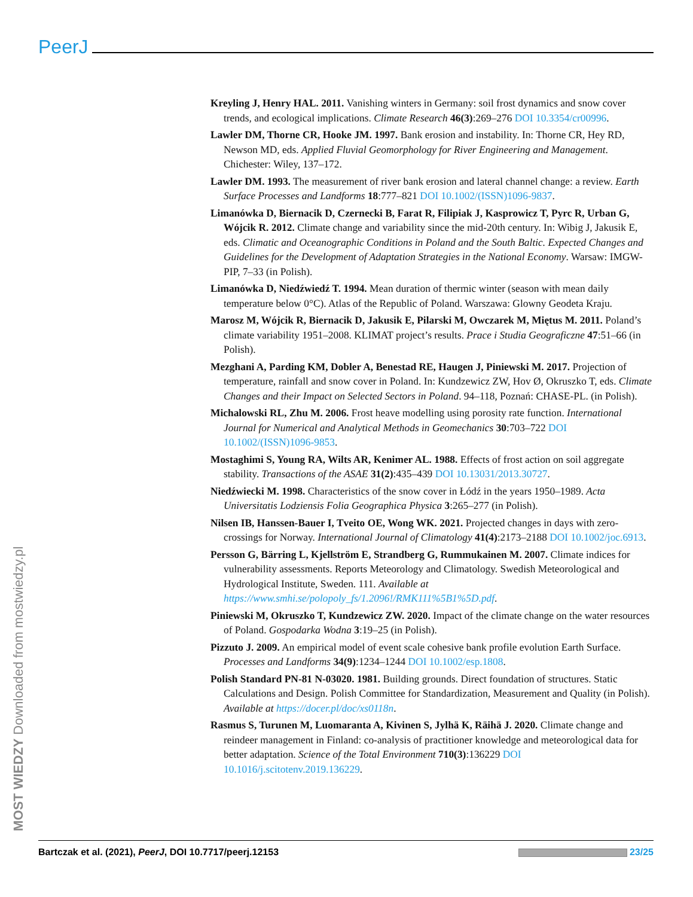PeerJ
Kreyling J, Henry HAL. 2011. Vanishing winters in Germany: soil frost dynamics and snow cover trends, and ecological implications. Climate Research 46(3):269–276 DOI 10.3354/cr00996.
Lawler DM, Thorne CR, Hooke JM. 1997. Bank erosion and instability. In: Thorne CR, Hey RD, Newson MD, eds. Applied Fluvial Geomorphology for River Engineering and Management. Chichester: Wiley, 137–172.
Lawler DM. 1993. The measurement of river bank erosion and lateral channel change: a review. Earth Surface Processes and Landforms 18:777–821 DOI 10.1002/(ISSN)1096-9837.
Limanówka D, Biernacik D, Czernecki B, Farat R, Filipiak J, Kasprowicz T, Pyrc R, Urban G, Wójcik R. 2012. Climate change and variability since the mid-20th century. In: Wibig J, Jakusik E, eds. Climatic and Oceanographic Conditions in Poland and the South Baltic. Expected Changes and Guidelines for the Development of Adaptation Strategies in the National Economy. Warsaw: IMGW-PIP, 7–33 (in Polish).
Limanówka D, Niedźwiedź T. 1994. Mean duration of thermic winter (season with mean daily temperature below 0°C). Atlas of the Republic of Poland. Warszawa: Glowny Geodeta Kraju.
Marosz M, Wójcik R, Biernacik D, Jakusik E, Pilarski M, Owczarek M, Miętus M. 2011. Poland’s climate variability 1951–2008. KLIMAT project’s results. Prace i Studia Geograficzne 47:51–66 (in Polish).
Mezghani A, Parding KM, Dobler A, Benestad RE, Haugen J, Piniewski M. 2017. Projection of temperature, rainfall and snow cover in Poland. In: Kundzewicz ZW, Hov Ø, Okruszko T, eds. Climate Changes and their Impact on Selected Sectors in Poland. 94–118, Poznań: CHASE-PL. (in Polish).
Michalowski RL, Zhu M. 2006. Frost heave modelling using porosity rate function. International Journal for Numerical and Analytical Methods in Geomechanics 30:703–722 DOI 10.1002/(ISSN)1096-9853.
Mostaghimi S, Young RA, Wilts AR, Kenimer AL. 1988. Effects of frost action on soil aggregate stability. Transactions of the ASAE 31(2):435–439 DOI 10.13031/2013.30727.
Niedźwiecki M. 1998. Characteristics of the snow cover in Łódź in the years 1950–1989. Acta Universitatis Lodziensis Folia Geographica Physica 3:265–277 (in Polish).
Nilsen IB, Hanssen-Bauer I, Tveito OE, Wong WK. 2021. Projected changes in days with zero-crossings for Norway. International Journal of Climatology 41(4):2173–2188 DOI 10.1002/joc.6913.
Persson G, Bärring L, Kjellström E, Strandberg G, Rummukainen M. 2007. Climate indices for vulnerability assessments. Reports Meteorology and Climatology. Swedish Meteorological and Hydrological Institute, Sweden. 111. Available at https://www.smhi.se/polopoly_fs/1.2096!/RMK111%5B1%5D.pdf.
Piniewski M, Okruszko T, Kundzewicz ZW. 2020. Impact of the climate change on the water resources of Poland. Gospodarka Wodna 3:19–25 (in Polish).
Pizzuto J. 2009. An empirical model of event scale cohesive bank profile evolution Earth Surface. Processes and Landforms 34(9):1234–1244 DOI 10.1002/esp.1808.
Polish Standard PN-81 N-03020. 1981. Building grounds. Direct foundation of structures. Static Calculations and Design. Polish Committee for Standardization, Measurement and Quality (in Polish). Available at https://docer.pl/doc/xs0118n.
Rasmus S, Turunen M, Luomaranta A, Kivinen S, Jylhä K, Räihä J. 2020. Climate change and reindeer management in Finland: co-analysis of practitioner knowledge and meteorological data for better adaptation. Science of the Total Environment 710(3):136229 DOI 10.1016/j.scitotenv.2019.136229.
MOST WIEDZY Downloaded from mostwiedzy.pl
Bartczak et al. (2021), PeerJ, DOI 10.7717/peerj.12153 23/25